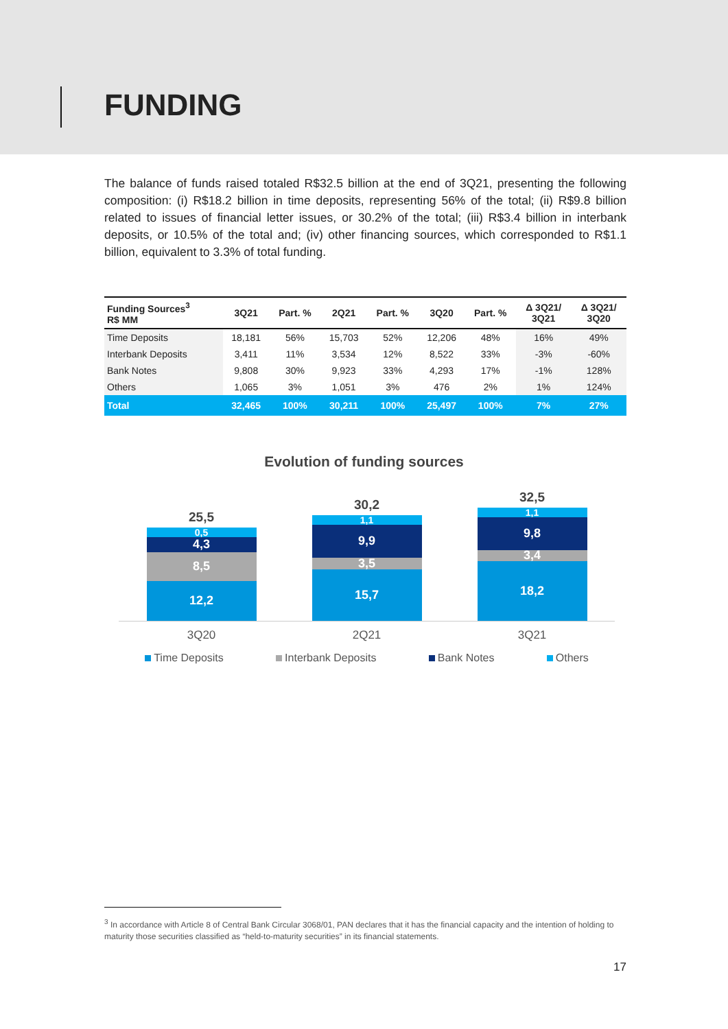FUNDING
The balance of funds raised totaled R$32.5 billion at the end of 3Q21, presenting the following composition: (i) R$18.2 billion in time deposits, representing 56% of the total; (ii) R$9.8 billion related to issues of financial letter issues, or 30.2% of the total; (iii) R$3.4 billion in interbank deposits, or 10.5% of the total and; (iv) other financing sources, which corresponded to R$1.1 billion, equivalent to 3.3% of total funding.
| Funding Sources<sup>3</sup> R$ MM | 3Q21 | Part. % | 2Q21 | Part. % | 3Q20 | Part. % | Δ 3Q21/ 3Q21 | Δ 3Q21/ 3Q20 |
| --- | --- | --- | --- | --- | --- | --- | --- | --- |
| Time Deposits | 18,181 | 56% | 15,703 | 52% | 12,206 | 48% | 16% | 49% |
| Interbank Deposits | 3,411 | 11% | 3,534 | 12% | 8,522 | 33% | -3% | -60% |
| Bank Notes | 9,808 | 30% | 9,923 | 33% | 4,293 | 17% | -1% | 128% |
| Others | 1,065 | 3% | 1,051 | 3% | 476 | 2% | 1% | 124% |
| Total | 32,465 | 100% | 30,211 | 100% | 25,497 | 100% | 7% | 27% |
Evolution of funding sources
25,5
0,5
4,3
8,5
12,2
30,2
1,1
9,9
3,5
15,7
32,5
1,1
9,8
3,4
18,2
3Q20 2Q21 3Q21
Time Deposits Interbank Deposits Bank Notes Others
<sup>3</sup> In accordance with Article 8 of Central Bank Circular 3068/01, PAN declares that it has the financial capacity and the intention of holding to maturity those securities classified as “held-to-maturity securities” in its financial statements.
17